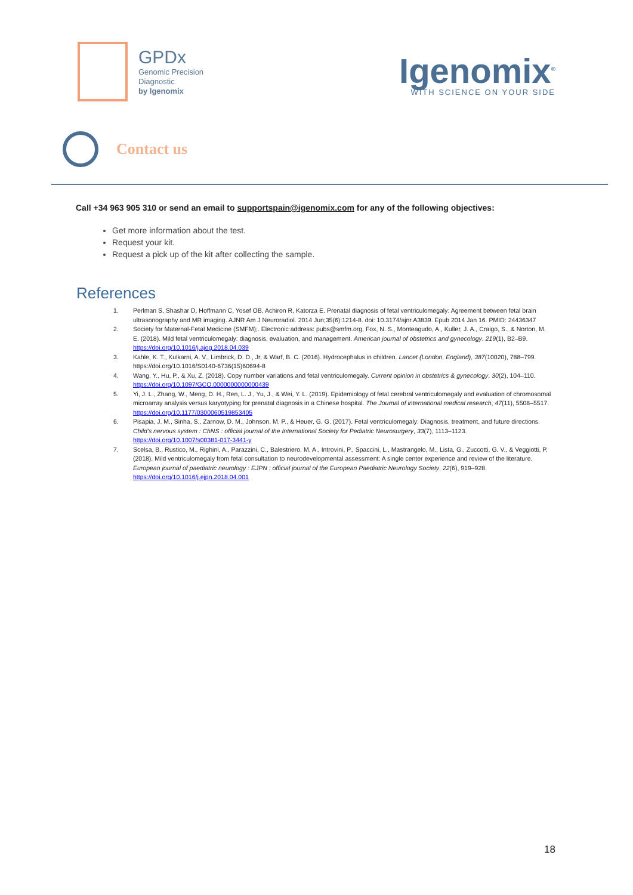GPDx
Genomic Precision
Diagnostic
by Igenomix
Igenomix<sup>®</sup>
WITH SCIENCE ON YOUR SIDE
Contact us
Call +34 963 905 310 or send an email to supportspain@igenomix.com for any of the following objectives:
Get more information about the test.
Request your kit.
Request a pick up of the kit after collecting the sample.
References
1. Perlman S, Shashar D, Hoffmann C, Yosef OB, Achiron R, Katorza E. Prenatal diagnosis of fetal ventriculomegaly: Agreement between fetal brain ultrasonography and MR imaging. AJNR Am J Neuroradiol. 2014 Jun;35(6):1214-8. doi: 10.3174/ajnr.A3839. Epub 2014 Jan 16. PMID: 24436347
2. Society for Maternal-Fetal Medicine (SMFM);. Electronic address: pubs@smfm.org, Fox, N. S., Monteagudo, A., Kuller, J. A., Craigo, S., & Norton, M. E. (2018). Mild fetal ventriculomegaly: diagnosis, evaluation, and management. American journal of obstetrics and gynecology, 219(1), B2–B9. https://doi.org/10.1016/j.ajog.2018.04.039
3. Kahle, K. T., Kulkarni, A. V., Limbrick, D. D., Jr, & Warf, B. C. (2016). Hydrocephalus in children. Lancet (London, England), 387(10020), 788–799. https://doi.org/10.1016/S0140-6736(15)60694-8
4. Wang, Y., Hu, P., & Xu, Z. (2018). Copy number variations and fetal ventriculomegaly. Current opinion in obstetrics & gynecology, 30(2), 104–110. https://doi.org/10.1097/GCO.0000000000000439
5. Yi, J. L., Zhang, W., Meng, D. H., Ren, L. J., Yu, J., & Wei, Y. L. (2019). Epidemiology of fetal cerebral ventriculomegaly and evaluation of chromosomal microarray analysis versus karyotyping for prenatal diagnosis in a Chinese hospital. The Journal of international medical research, 47(11), 5508–5517. https://doi.org/10.1177/0300060519853405
6. Pisapia, J. M., Sinha, S., Zarnow, D. M., Johnson, M. P., & Heuer, G. G. (2017). Fetal ventriculomegaly: Diagnosis, treatment, and future directions. Child's nervous system : ChNS : official journal of the International Society for Pediatric Neurosurgery, 33(7), 1113–1123. https://doi.org/10.1007/s00381-017-3441-y
7. Scelsa, B., Rustico, M., Righini, A., Parazzini, C., Balestriero, M. A., Introvini, P., Spaccini, L., Mastrangelo, M., Lista, G., Zuccotti, G. V., & Veggiotti, P. (2018). Mild ventriculomegaly from fetal consultation to neurodevelopmental assessment: A single center experience and review of the literature. European journal of paediatric neurology : EJPN : official journal of the European Paediatric Neurology Society, 22(6), 919–928. https://doi.org/10.1016/j.ejpn.2018.04.001
18